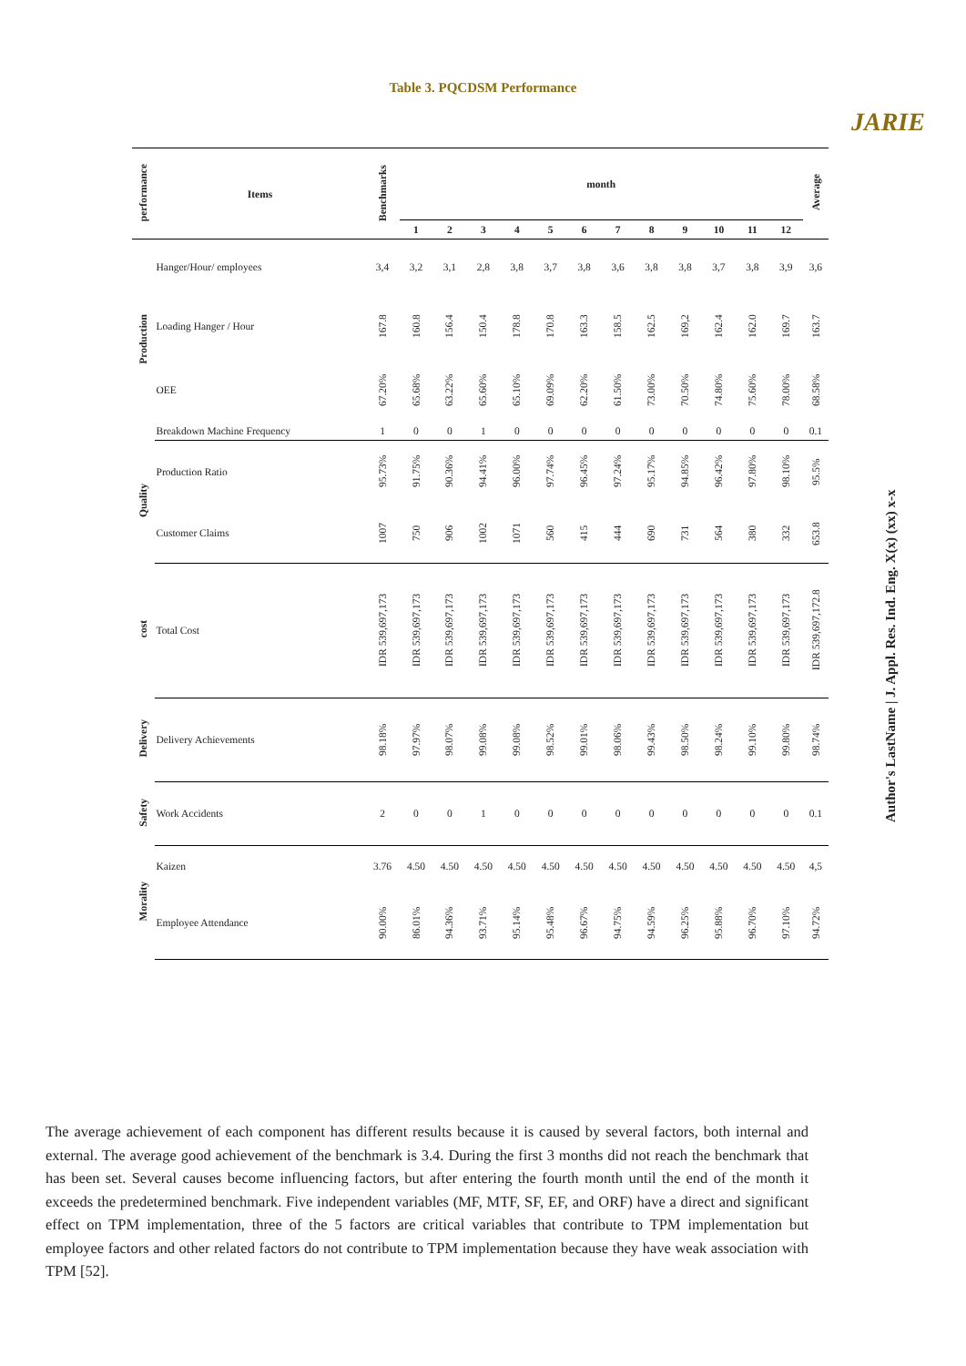Table 3. PQCDSM Performance
JARIE
| performance | Items | Benchmarks | month | | | | | | | | | | | | Average |
| --- | --- | --- | --- | --- | --- | --- | --- | --- | --- | --- | --- | --- | --- | --- | --- |
| | | | 1 | 2 | 3 | 4 | 5 | 6 | 7 | 8 | 9 | 10 | 11 | 12 | |
| Production | Hanger/Hour/ employees | 3,4 | 3,2 | 3,1 | 2,8 | 3,8 | 3,7 | 3,8 | 3,6 | 3,8 | 3,8 | 3,7 | 3,8 | 3,9 | 3,6 |
| | Loading Hanger / Hour | 167.8 | 160.8 | 156.4 | 150.4 | 178.8 | 170.8 | 163.3 | 158.5 | 162.5 | 169,2 | 162.4 | 162.0 | 169.7 | 163.7 |
| | OEE | 67.20% | 65.68% | 63.22% | 65.60% | 65.10% | 69.09% | 62.20% | 61.50% | 73.00% | 70.50% | 74.80% | 75.60% | 78.00% | 68.58% |
| | Breakdown Machine Frequency | 1 | 0 | 0 | 1 | 0 | 0 | 0 | 0 | 0 | 0 | 0 | 0 | 0 | 0.1 |
| Quality | Production Ratio | 95.73% | 91.75% | 90.36% | 94.41% | 96.00% | 97.74% | 96.45% | 97.24% | 95.17% | 94.85% | 96.42% | 97.80% | 98.10% | 95.5% |
| | Customer Claims | 1007 | 750 | 906 | 1002 | 1071 | 560 | 415 | 444 | 690 | 731 | 564 | 380 | 332 | 653.8 |
| cost | Total Cost | IDR 539,697,173 | IDR 539,697,173 | IDR 539,697,173 | IDR 539,697,173 | IDR 539,697,173 | IDR 539,697,173 | IDR 539,697,173 | IDR 539,697,173 | IDR 539,697,173 | IDR 539,697,173 | IDR 539,697,173 | IDR 539,697,173 | IDR 539,697,173 | IDR 539,697,172.8 |
| Delivery | Delivery Achievements | 98.18% | 97.97% | 98.07% | 99.08% | 99.08% | 98.52% | 99.01% | 98.06% | 99.43% | 98.50% | 98.24% | 99.10% | 99.80% | 98.74% |
| Safety | Work Accidents | 2 | 0 | 0 | 1 | 0 | 0 | 0 | 0 | 0 | 0 | 0 | 0 | 0 | 0.1 |
| Morality | Kaizen | 3.76 | 4.50 | 4.50 | 4.50 | 4.50 | 4.50 | 4.50 | 4.50 | 4.50 | 4.50 | 4.50 | 4.50 | 4.50 | 4,5 |
| | Employee Attendance | 90.00% | 86.01% | 94.36% | 93.71% | 95.14% | 95.48% | 96.67% | 94.75% | 94.59% | 96.25% | 95.88% | 96.70% | 97.10% | 94.72% |
Author's LastName | J. Appl. Res. Ind. Eng. X(x) (xx) x-x
The average achievement of each component has different results because it is caused by several factors, both internal and external. The average good achievement of the benchmark is 3.4. During the first 3 months did not reach the benchmark that has been set. Several causes become influencing factors, but after entering the fourth month until the end of the month it exceeds the predetermined benchmark. Five independent variables (MF, MTF, SF, EF, and ORF) have a direct and significant effect on TPM implementation, three of the 5 factors are critical variables that contribute to TPM implementation but employee factors and other related factors do not contribute to TPM implementation because they have weak association with TPM [52].